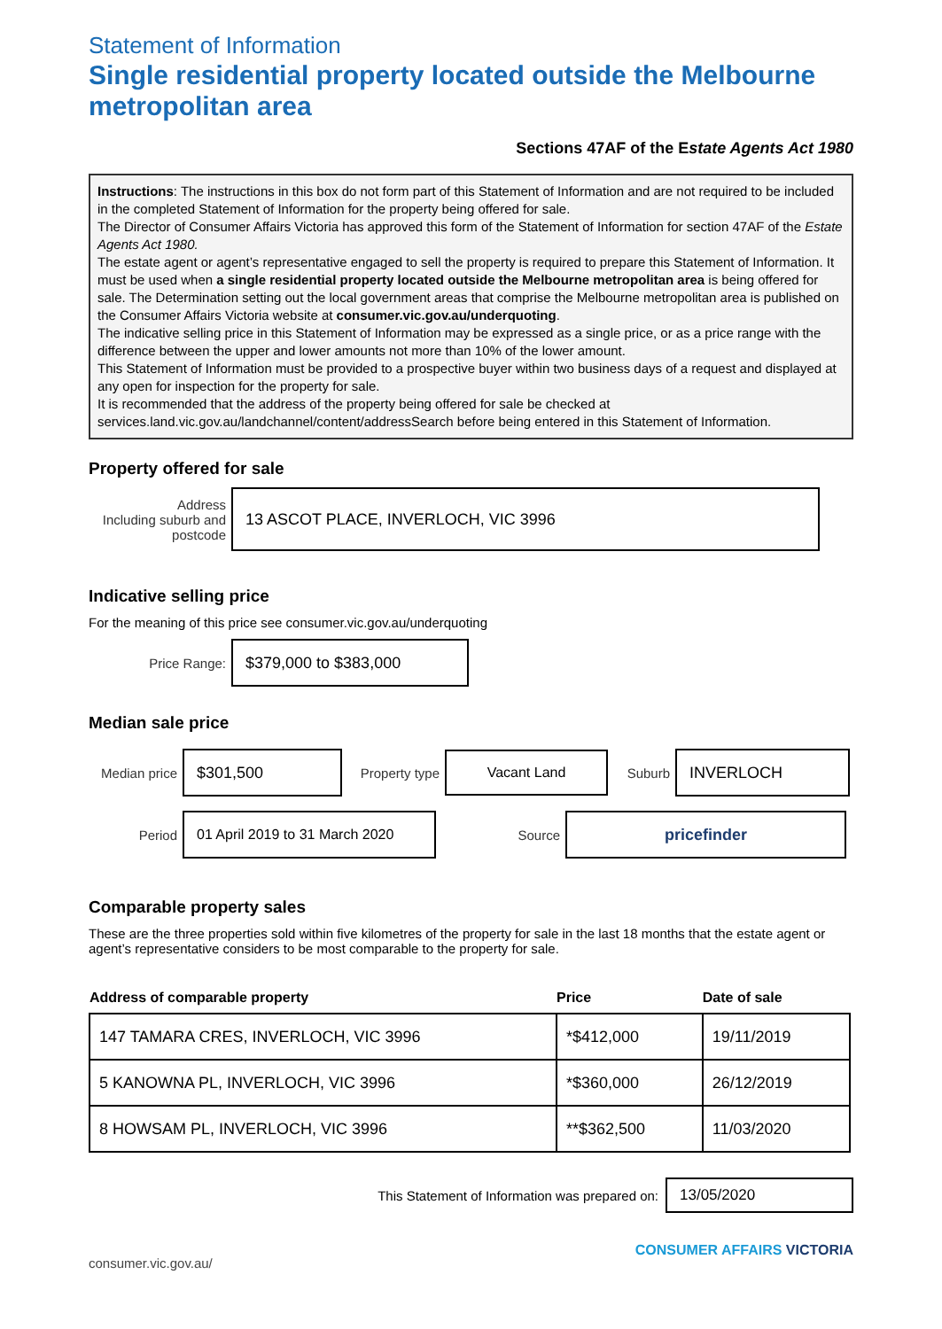Statement of Information
Single residential property located outside the Melbourne metropolitan area
Sections 47AF of the Estate Agents Act 1980
Instructions: The instructions in this box do not form part of this Statement of Information and are not required to be included in the completed Statement of Information for the property being offered for sale.
The Director of Consumer Affairs Victoria has approved this form of the Statement of Information for section 47AF of the Estate Agents Act 1980.
The estate agent or agent’s representative engaged to sell the property is required to prepare this Statement of Information. It must be used when a single residential property located outside the Melbourne metropolitan area is being offered for sale. The Determination setting out the local government areas that comprise the Melbourne metropolitan area is published on the Consumer Affairs Victoria website at consumer.vic.gov.au/underquoting.
The indicative selling price in this Statement of Information may be expressed as a single price, or as a price range with the difference between the upper and lower amounts not more than 10% of the lower amount.
This Statement of Information must be provided to a prospective buyer within two business days of a request and displayed at any open for inspection for the property for sale.
It is recommended that the address of the property being offered for sale be checked at services.land.vic.gov.au/landchannel/content/addressSearch before being entered in this Statement of Information.
Property offered for sale
Address
Including suburb and postcode
13 ASCOT PLACE, INVERLOCH, VIC 3996
Indicative selling price
For the meaning of this price see consumer.vic.gov.au/underquoting
Price Range:
$379,000 to $383,000
Median sale price
Median price
$301,500
Property type
Vacant Land
Suburb
INVERLOCH
Period
01 April 2019 to 31 March 2020
Source
pricefinder
Comparable property sales
These are the three properties sold within five kilometres of the property for sale in the last 18 months that the estate agent or agent’s representative considers to be most comparable to the property for sale.
| Address of comparable property | Price | Date of sale |
| --- | --- | --- |
| 147 TAMARA CRES, INVERLOCH, VIC 3996 | *$412,000 | 19/11/2019 |
| 5 KANOWNA PL, INVERLOCH, VIC 3996 | *$360,000 | 26/12/2019 |
| 8 HOWSAM PL, INVERLOCH, VIC 3996 | **$362,500 | 11/03/2020 |
This Statement of Information was prepared on:
13/05/2020
consumer.vic.gov.au/ CONSUMER AFFAIRS VICTORIA